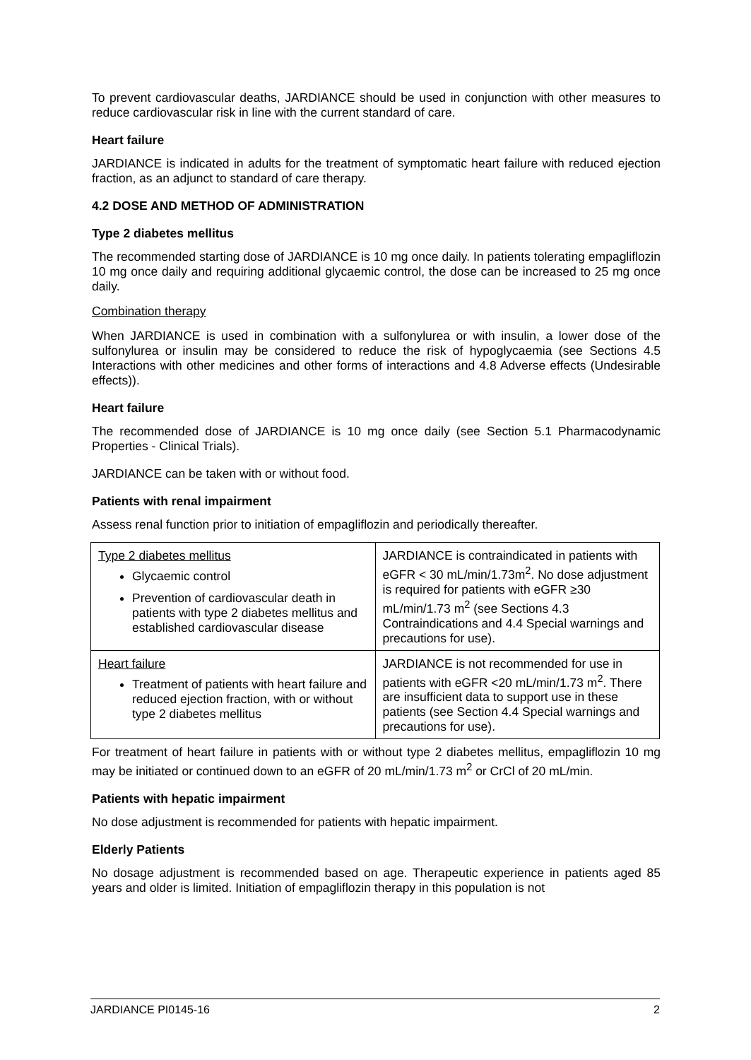To prevent cardiovascular deaths, JARDIANCE should be used in conjunction with other measures to reduce cardiovascular risk in line with the current standard of care.
Heart failure
JARDIANCE is indicated in adults for the treatment of symptomatic heart failure with reduced ejection fraction, as an adjunct to standard of care therapy.
4.2 DOSE AND METHOD OF ADMINISTRATION
Type 2 diabetes mellitus
The recommended starting dose of JARDIANCE is 10 mg once daily. In patients tolerating empagliflozin 10 mg once daily and requiring additional glycaemic control, the dose can be increased to 25 mg once daily.
Combination therapy
When JARDIANCE is used in combination with a sulfonylurea or with insulin, a lower dose of the sulfonylurea or insulin may be considered to reduce the risk of hypoglycaemia (see Sections 4.5 Interactions with other medicines and other forms of interactions and 4.8 Adverse effects (Undesirable effects)).
Heart failure
The recommended dose of JARDIANCE is 10 mg once daily (see Section 5.1 Pharmacodynamic Properties - Clinical Trials).
JARDIANCE can be taken with or without food.
Patients with renal impairment
Assess renal function prior to initiation of empagliflozin and periodically thereafter.
| Type 2 diabetes mellitus Glycaemic control Prevention of cardiovascular death in patients with type 2 diabetes mellitus and established cardiovascular disease | JARDIANCE is contraindicated in patients with eGFR < 30 mL/min/1.73m<sup>2</sup>. No dose adjustment is required for patients with eGFR ≥30 mL/min/1.73 m<sup>2</sup> (see Sections 4.3 Contraindications and 4.4 Special warnings and precautions for use). |
| Heart failure Treatment of patients with heart failure and reduced ejection fraction, with or without type 2 diabetes mellitus | JARDIANCE is not recommended for use in patients with eGFR <20 mL/min/1.73 m<sup>2</sup>. There are insufficient data to support use in these patients (see Section 4.4 Special warnings and precautions for use). |
For treatment of heart failure in patients with or without type 2 diabetes mellitus, empagliflozin 10 mg may be initiated or continued down to an eGFR of 20 mL/min/1.73 m<sup>2</sup> or CrCl of 20 mL/min.
Patients with hepatic impairment
No dose adjustment is recommended for patients with hepatic impairment.
Elderly Patients
No dosage adjustment is recommended based on age. Therapeutic experience in patients aged 85 years and older is limited. Initiation of empagliflozin therapy in this population is not
JARDIANCE PI0145-16 2